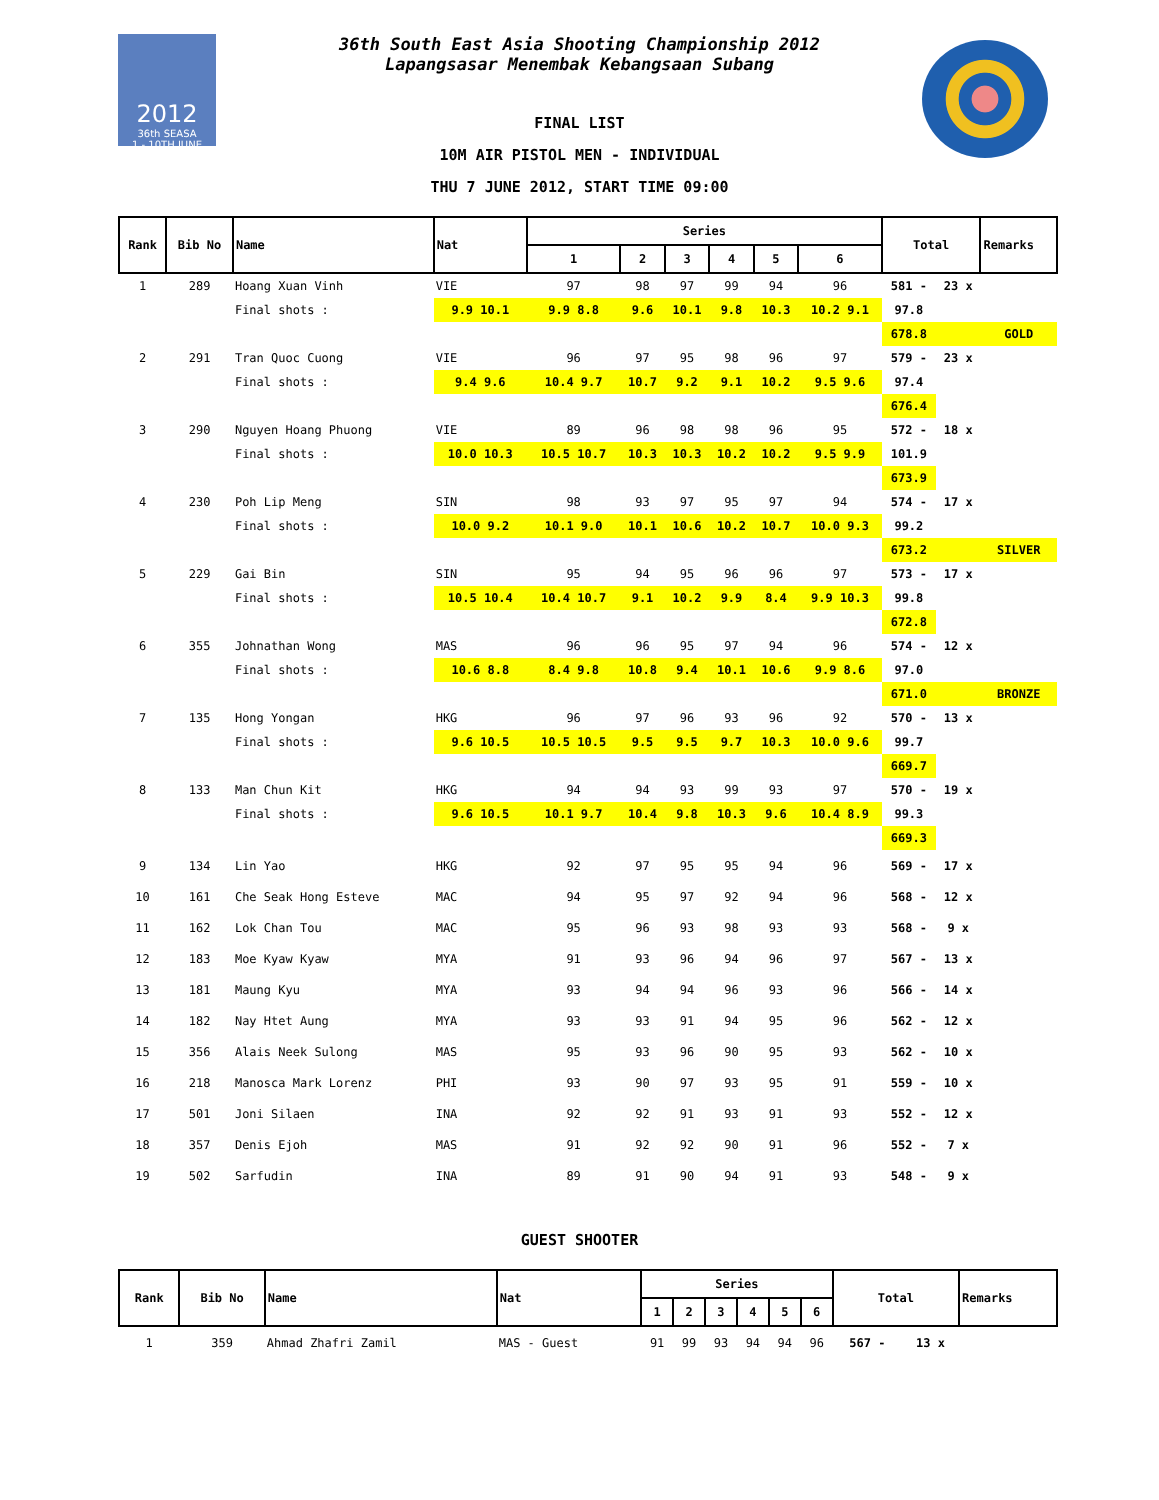2012
36th SEASA
1 - 10TH JUNE
36th South East Asia Shooting Championship 2012
Lapangsasar Menembak Kebangsaan Subang
FINAL LIST
10M AIR PISTOL MEN - INDIVIDUAL
THU 7 JUNE 2012, START TIME 09:00
| Rank | Bib No | Name | Nat | | Series | | | | | | Total | | Remarks |
| --- | --- | --- | --- | --- | --- | --- | --- | --- | --- | --- | --- | --- | --- |
| | | | | | 1 | 2 | 3 | 4 | 5 | 6 | | | |
| 1 | 289 | Hoang Xuan Vinh | VIE | | 97 | 98 | 97 | 99 | 94 | 96 | 581 - | 23 x | |
| | | Final shots : | | 9.9 10.1 | 9.9 8.8 | 9.6 | 10.1 | 9.8 | 10.3 | 10.2 9.1 | 97.8 | | |
| | | | | | | | | | | | 678.8 | | GOLD |
| 2 | 291 | Tran Quoc Cuong | VIE | | 96 | 97 | 95 | 98 | 96 | 97 | 579 - | 23 x | |
| | | Final shots : | | 9.4 9.6 | 10.4 9.7 | 10.7 | 9.2 | 9.1 | 10.2 | 9.5 9.6 | 97.4 | | |
| | | | | | | | | | | | 676.4 | | |
| 3 | 290 | Nguyen Hoang Phuong | VIE | | 89 | 96 | 98 | 98 | 96 | 95 | 572 - | 18 x | |
| | | Final shots : | | 10.0 10.3 | 10.5 10.7 | 10.3 | 10.3 | 10.2 | 10.2 | 9.5 9.9 | 101.9 | | |
| | | | | | | | | | | | 673.9 | | |
| 4 | 230 | Poh Lip Meng | SIN | | 98 | 93 | 97 | 95 | 97 | 94 | 574 - | 17 x | |
| | | Final shots : | | 10.0 9.2 | 10.1 9.0 | 10.1 | 10.6 | 10.2 | 10.7 | 10.0 9.3 | 99.2 | | |
| | | | | | | | | | | | 673.2 | | SILVER |
| 5 | 229 | Gai Bin | SIN | | 95 | 94 | 95 | 96 | 96 | 97 | 573 - | 17 x | |
| | | Final shots : | | 10.5 10.4 | 10.4 10.7 | 9.1 | 10.2 | 9.9 | 8.4 | 9.9 10.3 | 99.8 | | |
| | | | | | | | | | | | 672.8 | | |
| 6 | 355 | Johnathan Wong | MAS | | 96 | 96 | 95 | 97 | 94 | 96 | 574 - | 12 x | |
| | | Final shots : | | 10.6 8.8 | 8.4 9.8 | 10.8 | 9.4 | 10.1 | 10.6 | 9.9 8.6 | 97.0 | | |
| | | | | | | | | | | | 671.0 | | BRONZE |
| 7 | 135 | Hong Yongan | HKG | | 96 | 97 | 96 | 93 | 96 | 92 | 570 - | 13 x | |
| | | Final shots : | | 9.6 10.5 | 10.5 10.5 | 9.5 | 9.5 | 9.7 | 10.3 | 10.0 9.6 | 99.7 | | |
| | | | | | | | | | | | 669.7 | | |
| 8 | 133 | Man Chun Kit | HKG | | 94 | 94 | 93 | 99 | 93 | 97 | 570 - | 19 x | |
| | | Final shots : | | 9.6 10.5 | 10.1 9.7 | 10.4 | 9.8 | 10.3 | 9.6 | 10.4 8.9 | 99.3 | | |
| | | | | | | | | | | | 669.3 | | |
| 9 | 134 | Lin Yao | HKG | | 92 | 97 | 95 | 95 | 94 | 96 | 569 - | 17 x | |
| 10 | 161 | Che Seak Hong Esteve | MAC | | 94 | 95 | 97 | 92 | 94 | 96 | 568 - | 12 x | |
| 11 | 162 | Lok Chan Tou | MAC | | 95 | 96 | 93 | 98 | 93 | 93 | 568 - | 9 x | |
| 12 | 183 | Moe Kyaw Kyaw | MYA | | 91 | 93 | 96 | 94 | 96 | 97 | 567 - | 13 x | |
| 13 | 181 | Maung Kyu | MYA | | 93 | 94 | 94 | 96 | 93 | 96 | 566 - | 14 x | |
| 14 | 182 | Nay Htet Aung | MYA | | 93 | 93 | 91 | 94 | 95 | 96 | 562 - | 12 x | |
| 15 | 356 | Alais Neek Sulong | MAS | | 95 | 93 | 96 | 90 | 95 | 93 | 562 - | 10 x | |
| 16 | 218 | Manosca Mark Lorenz | PHI | | 93 | 90 | 97 | 93 | 95 | 91 | 559 - | 10 x | |
| 17 | 501 | Joni Silaen | INA | | 92 | 92 | 91 | 93 | 91 | 93 | 552 - | 12 x | |
| 18 | 357 | Denis Ejoh | MAS | | 91 | 92 | 92 | 90 | 91 | 96 | 552 - | 7 x | |
| 19 | 502 | Sarfudin | INA | | 89 | 91 | 90 | 94 | 91 | 93 | 548 - | 9 x | |
GUEST SHOOTER
| Rank | Bib No | Name | Nat | Series | | | | | | Total | | Remarks |
| --- | --- | --- | --- | --- | --- | --- | --- | --- | --- | --- | --- | --- |
| | | | | 1 | 2 | 3 | 4 | 5 | 6 | | | |
| 1 | 359 | Ahmad Zhafri Zamil | MAS - Guest | 91 | 99 | 93 | 94 | 94 | 96 | 567 - | 13 x | |